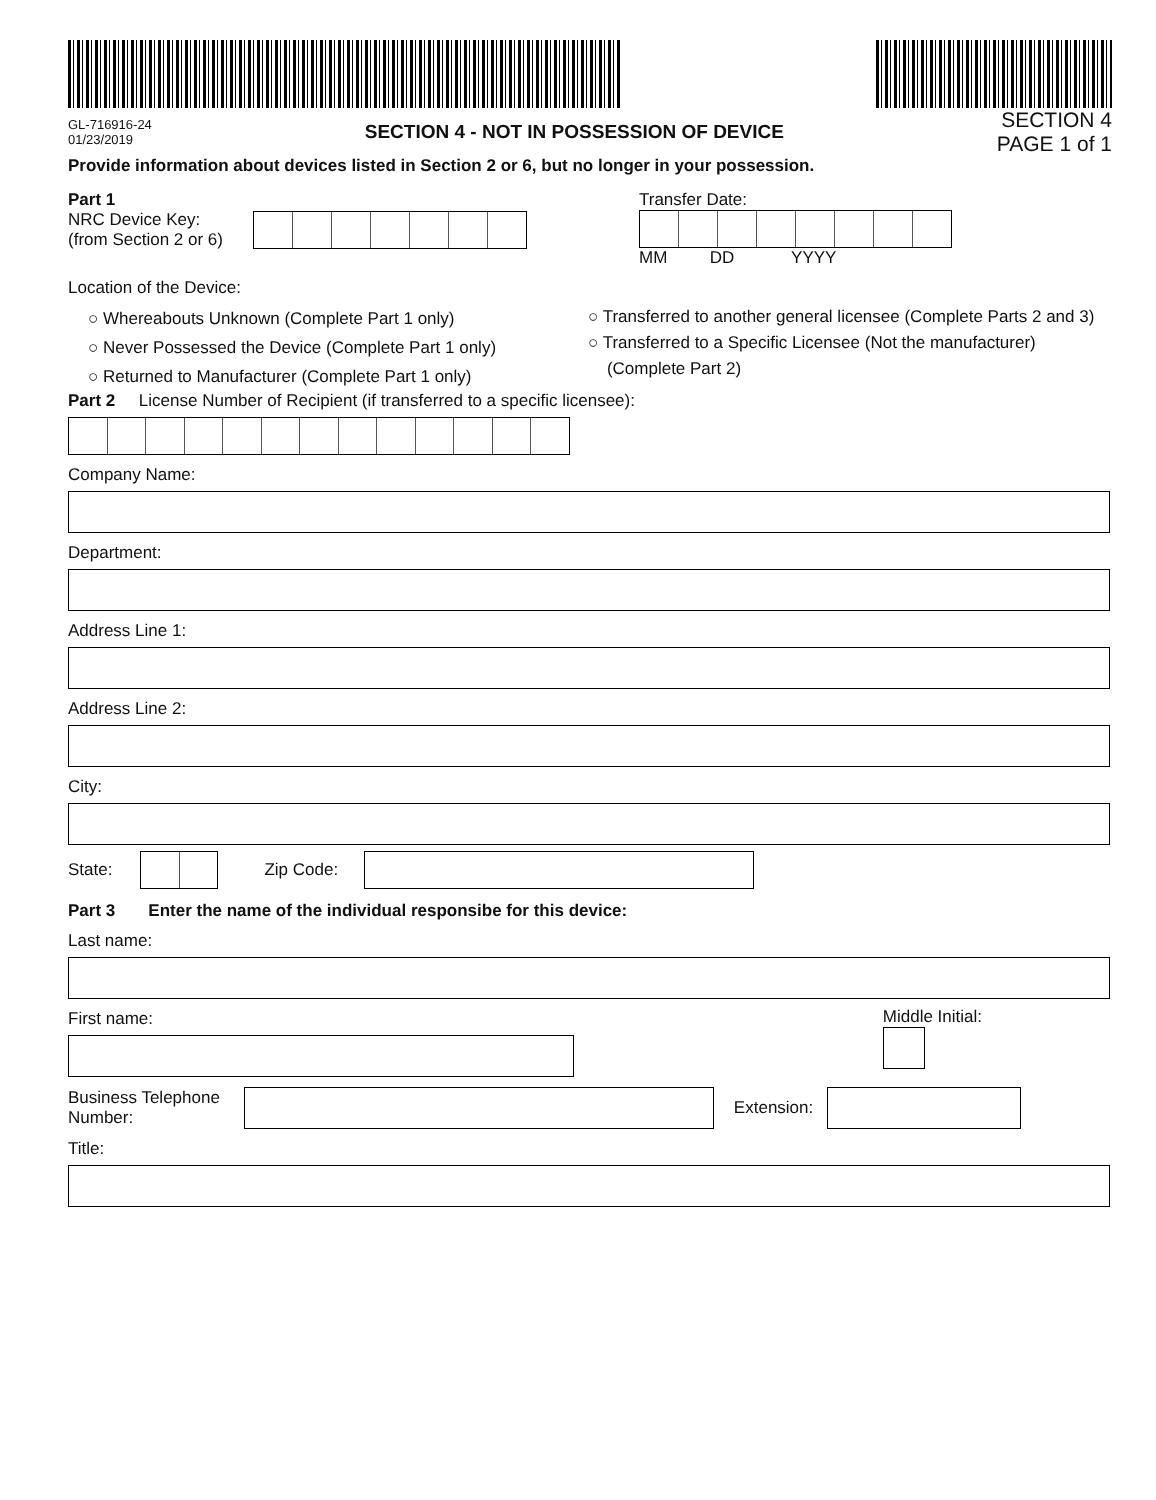GL-716916-24
01/23/2019
SECTION 4 - NOT IN POSSESSION OF DEVICE
SECTION 4
PAGE 1 of 1
Provide information about devices listed in Section 2 or 6, but no longer in your possession.
Part 1
NRC Device Key:
(from Section 2 or 6)
Transfer Date:
MM DD YYYY
Location of the Device:
○ Whereabouts Unknown (Complete Part 1 only)
○ Never Possessed the Device (Complete Part 1 only)
○ Returned to Manufacturer (Complete Part 1 only)
○ Transferred to another general licensee (Complete Parts 2 and 3)
○ Transferred to a Specific Licensee (Not the manufacturer)
(Complete Part 2)
Part 2 License Number of Recipient (if transferred to a specific licensee):
Company Name:
Department:
Address Line 1:
Address Line 2:
City:
State:
Zip Code:
Part 3 Enter the name of the individual responsibe for this device:
Last name:
First name:
Middle Initial:
Business Telephone
Number:
Extension:
Title: